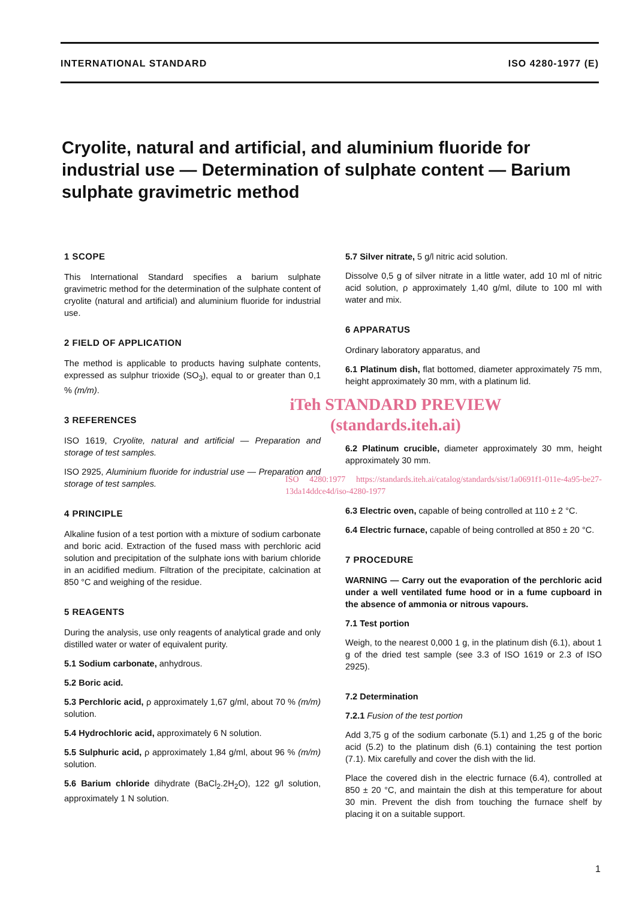INTERNATIONAL STANDARD ISO 4280-1977 (E)
Cryolite, natural and artificial, and aluminium fluoride for industrial use — Determination of sulphate content — Barium sulphate gravimetric method
1 SCOPE
This International Standard specifies a barium sulphate gravimetric method for the determination of the sulphate content of cryolite (natural and artificial) and aluminium fluoride for industrial use.
2 FIELD OF APPLICATION
The method is applicable to products having sulphate contents, expressed as sulphur trioxide (SO<sub>3</sub>), equal to or greater than 0,1 % (m/m).
3 REFERENCES
ISO 1619, Cryolite, natural and artificial — Preparation and storage of test samples.
ISO 2925, Aluminium fluoride for industrial use — Preparation and storage of test samples.
4 PRINCIPLE
Alkaline fusion of a test portion with a mixture of sodium carbonate and boric acid. Extraction of the fused mass with perchloric acid solution and precipitation of the sulphate ions with barium chloride in an acidified medium. Filtration of the precipitate, calcination at 850 °C and weighing of the residue.
5 REAGENTS
During the analysis, use only reagents of analytical grade and only distilled water or water of equivalent purity.
5.1 Sodium carbonate, anhydrous.
5.2 Boric acid.
5.3 Perchloric acid, ρ approximately 1,67 g/ml, about 70 % (m/m) solution.
5.4 Hydrochloric acid, approximately 6 N solution.
5.5 Sulphuric acid, ρ approximately 1,84 g/ml, about 96 % (m/m) solution.
5.6 Barium chloride dihydrate (BaCl<sub>2</sub>.2H<sub>2</sub>O), 122 g/l solution, approximately 1 N solution.
5.7 Silver nitrate, 5 g/l nitric acid solution.
Dissolve 0,5 g of silver nitrate in a little water, add 10 ml of nitric acid solution, ρ approximately 1,40 g/ml, dilute to 100 ml with water and mix.
6 APPARATUS
Ordinary laboratory apparatus, and
6.1 Platinum dish, flat bottomed, diameter approximately 75 mm, height approximately 30 mm, with a platinum lid.
iTeh STANDARD PREVIEW
(standards.iteh.ai)
6.2 Platinum crucible, diameter approximately 30 mm, height approximately 30 mm.
ISO 4280:1977 https://standards.iteh.ai/catalog/standards/sist/1a0691f1-011e-4a95-be27-13da14ddce4d/iso-4280-1977
6.3 Electric oven, capable of being controlled at 110 ± 2 °C.
6.4 Electric furnace, capable of being controlled at 850 ± 20 °C.
7 PROCEDURE
WARNING — Carry out the evaporation of the perchloric acid under a well ventilated fume hood or in a fume cupboard in the absence of ammonia or nitrous vapours.
7.1 Test portion
Weigh, to the nearest 0,000 1 g, in the platinum dish (6.1), about 1 g of the dried test sample (see 3.3 of ISO 1619 or 2.3 of ISO 2925).
7.2 Determination
7.2.1 Fusion of the test portion
Add 3,75 g of the sodium carbonate (5.1) and 1,25 g of the boric acid (5.2) to the platinum dish (6.1) containing the test portion (7.1). Mix carefully and cover the dish with the lid.
Place the covered dish in the electric furnace (6.4), controlled at 850 ± 20 °C, and maintain the dish at this temperature for about 30 min. Prevent the dish from touching the furnace shelf by placing it on a suitable support.
1